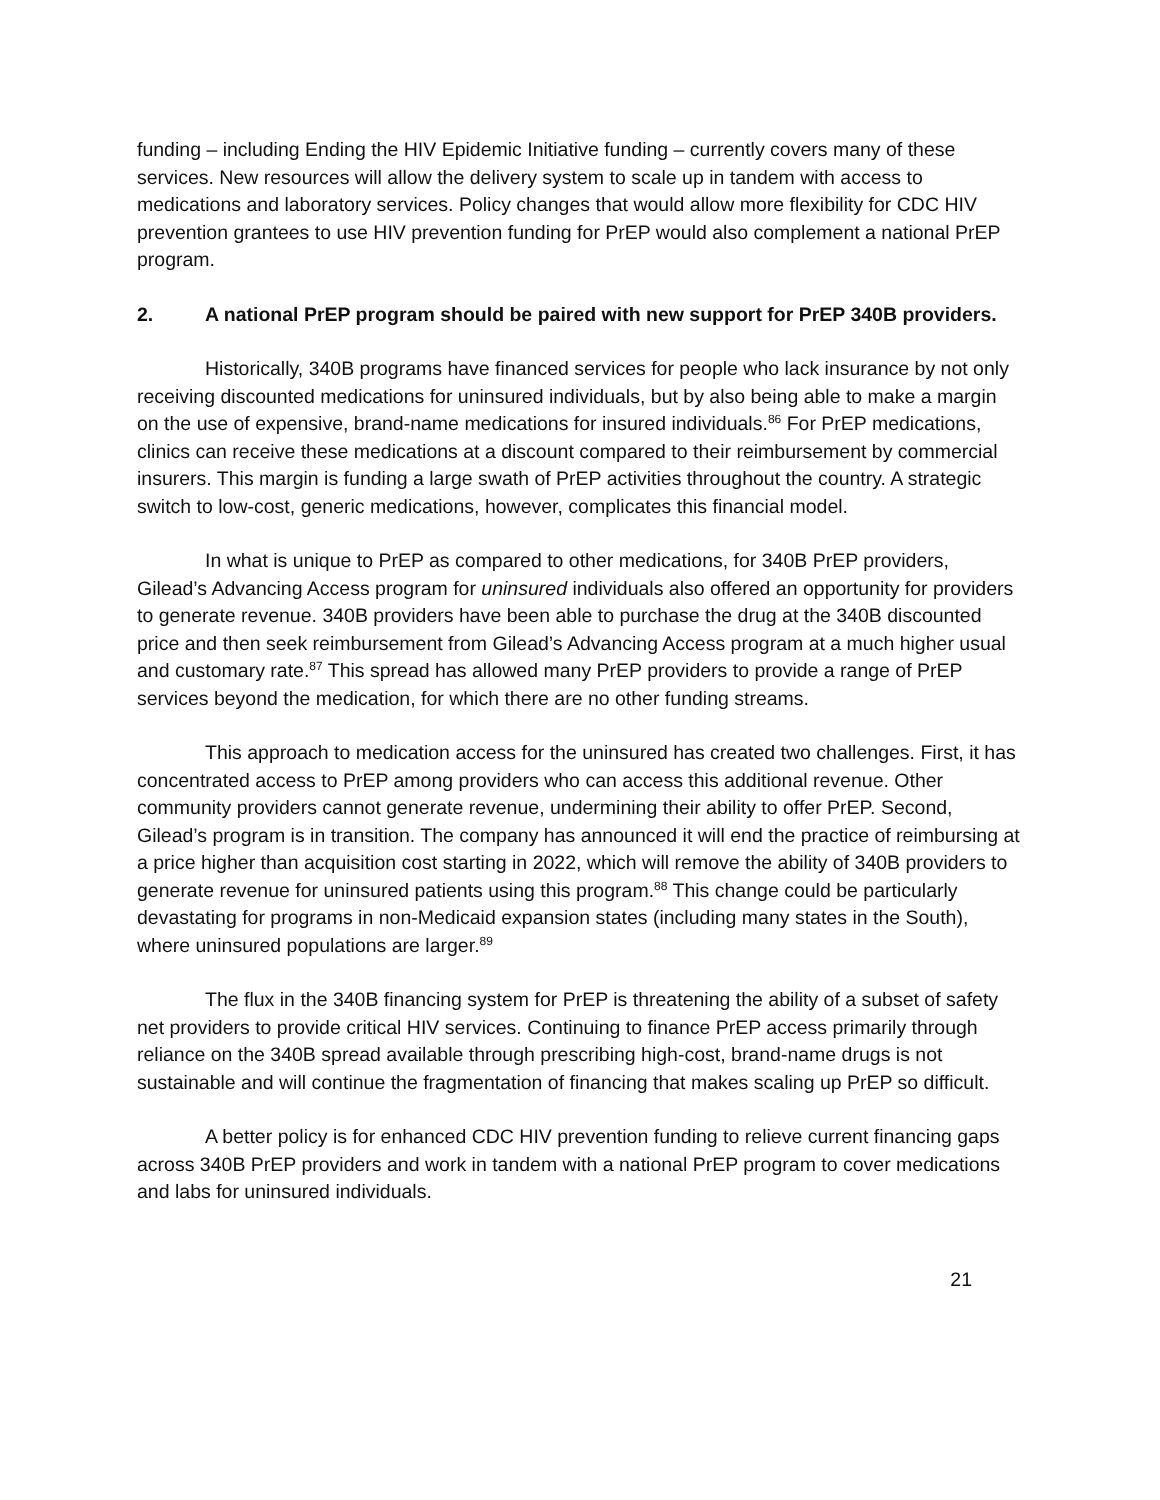funding – including Ending the HIV Epidemic Initiative funding – currently covers many of these services. New resources will allow the delivery system to scale up in tandem with access to medications and laboratory services. Policy changes that would allow more flexibility for CDC HIV prevention grantees to use HIV prevention funding for PrEP would also complement a national PrEP program.
2. A national PrEP program should be paired with new support for PrEP 340B providers.
Historically, 340B programs have financed services for people who lack insurance by not only receiving discounted medications for uninsured individuals, but by also being able to make a margin on the use of expensive, brand-name medications for insured individuals.<sup>86</sup> For PrEP medications, clinics can receive these medications at a discount compared to their reimbursement by commercial insurers. This margin is funding a large swath of PrEP activities throughout the country. A strategic switch to low-cost, generic medications, however, complicates this financial model.
In what is unique to PrEP as compared to other medications, for 340B PrEP providers, Gilead’s Advancing Access program for uninsured individuals also offered an opportunity for providers to generate revenue. 340B providers have been able to purchase the drug at the 340B discounted price and then seek reimbursement from Gilead’s Advancing Access program at a much higher usual and customary rate.<sup>87</sup> This spread has allowed many PrEP providers to provide a range of PrEP services beyond the medication, for which there are no other funding streams.
This approach to medication access for the uninsured has created two challenges. First, it has concentrated access to PrEP among providers who can access this additional revenue. Other community providers cannot generate revenue, undermining their ability to offer PrEP. Second, Gilead’s program is in transition. The company has announced it will end the practice of reimbursing at a price higher than acquisition cost starting in 2022, which will remove the ability of 340B providers to generate revenue for uninsured patients using this program.<sup>88</sup> This change could be particularly devastating for programs in non-Medicaid expansion states (including many states in the South), where uninsured populations are larger.<sup>89</sup>
The flux in the 340B financing system for PrEP is threatening the ability of a subset of safety net providers to provide critical HIV services. Continuing to finance PrEP access primarily through reliance on the 340B spread available through prescribing high-cost, brand-name drugs is not sustainable and will continue the fragmentation of financing that makes scaling up PrEP so difficult.
A better policy is for enhanced CDC HIV prevention funding to relieve current financing gaps across 340B PrEP providers and work in tandem with a national PrEP program to cover medications and labs for uninsured individuals.
21